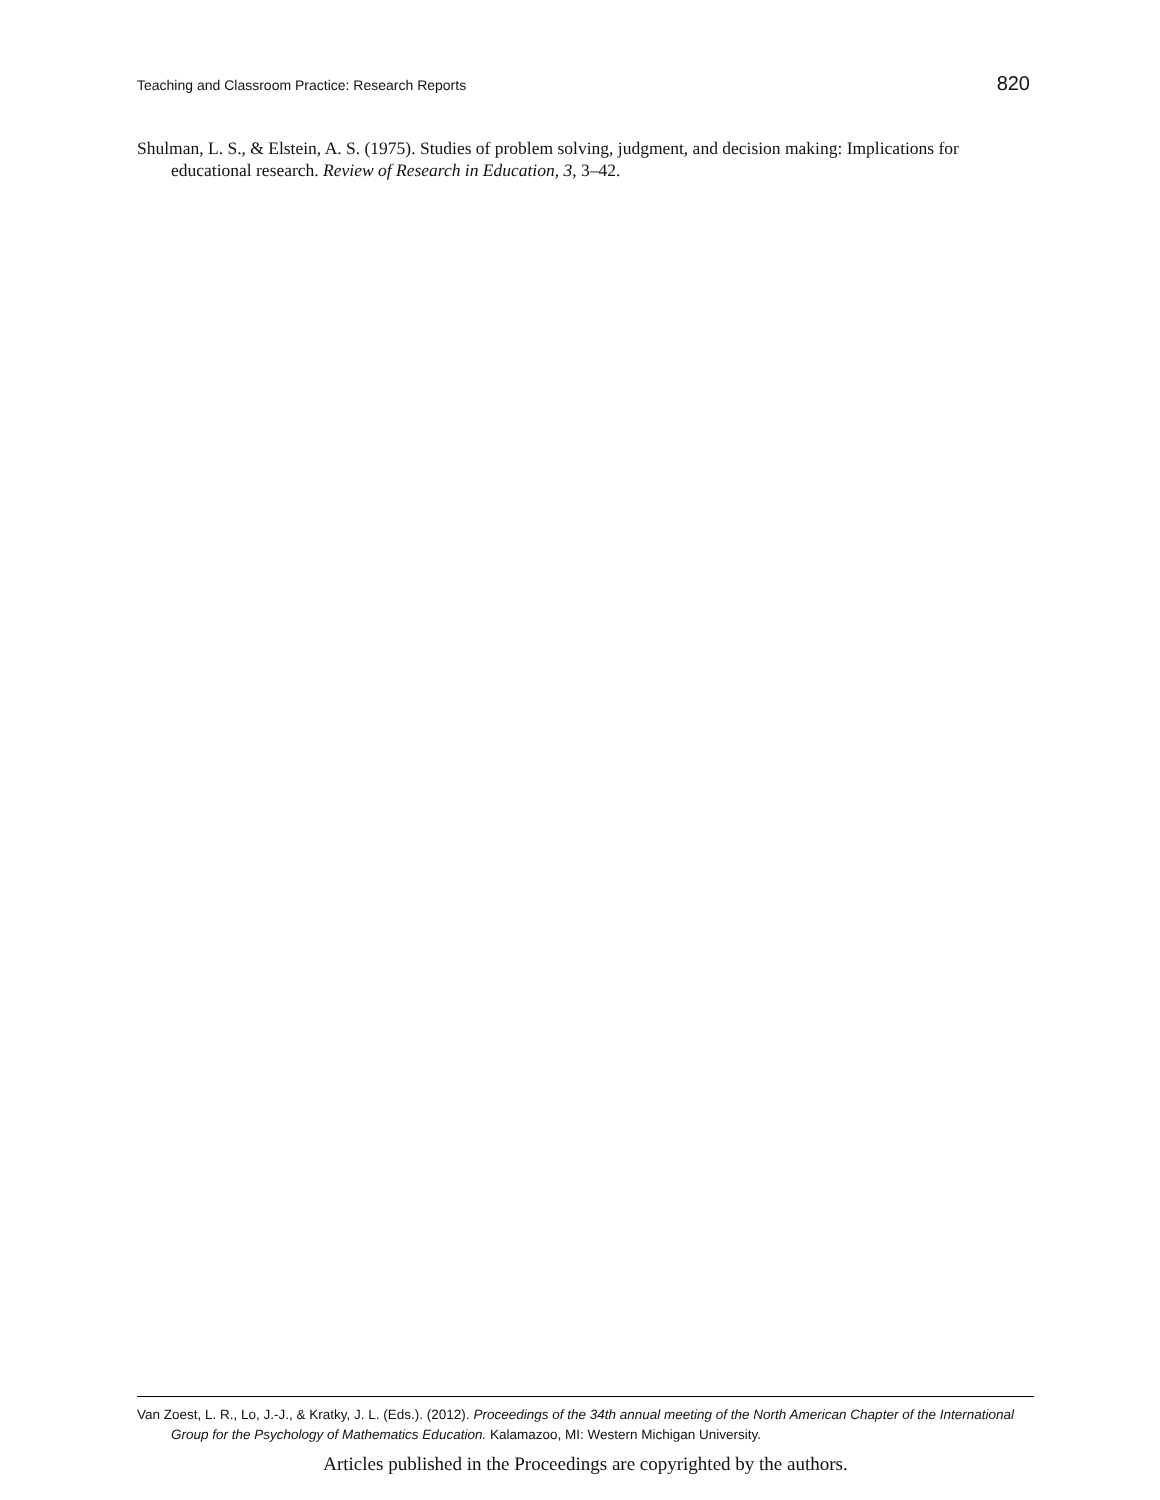Teaching and Classroom Practice: Research Reports 820
Shulman, L. S., & Elstein, A. S. (1975). Studies of problem solving, judgment, and decision making: Implications for educational research. Review of Research in Education, 3, 3–42.
Van Zoest, L. R., Lo, J.-J., & Kratky, J. L. (Eds.). (2012). Proceedings of the 34th annual meeting of the North American Chapter of the International Group for the Psychology of Mathematics Education. Kalamazoo, MI: Western Michigan University.
Articles published in the Proceedings are copyrighted by the authors.